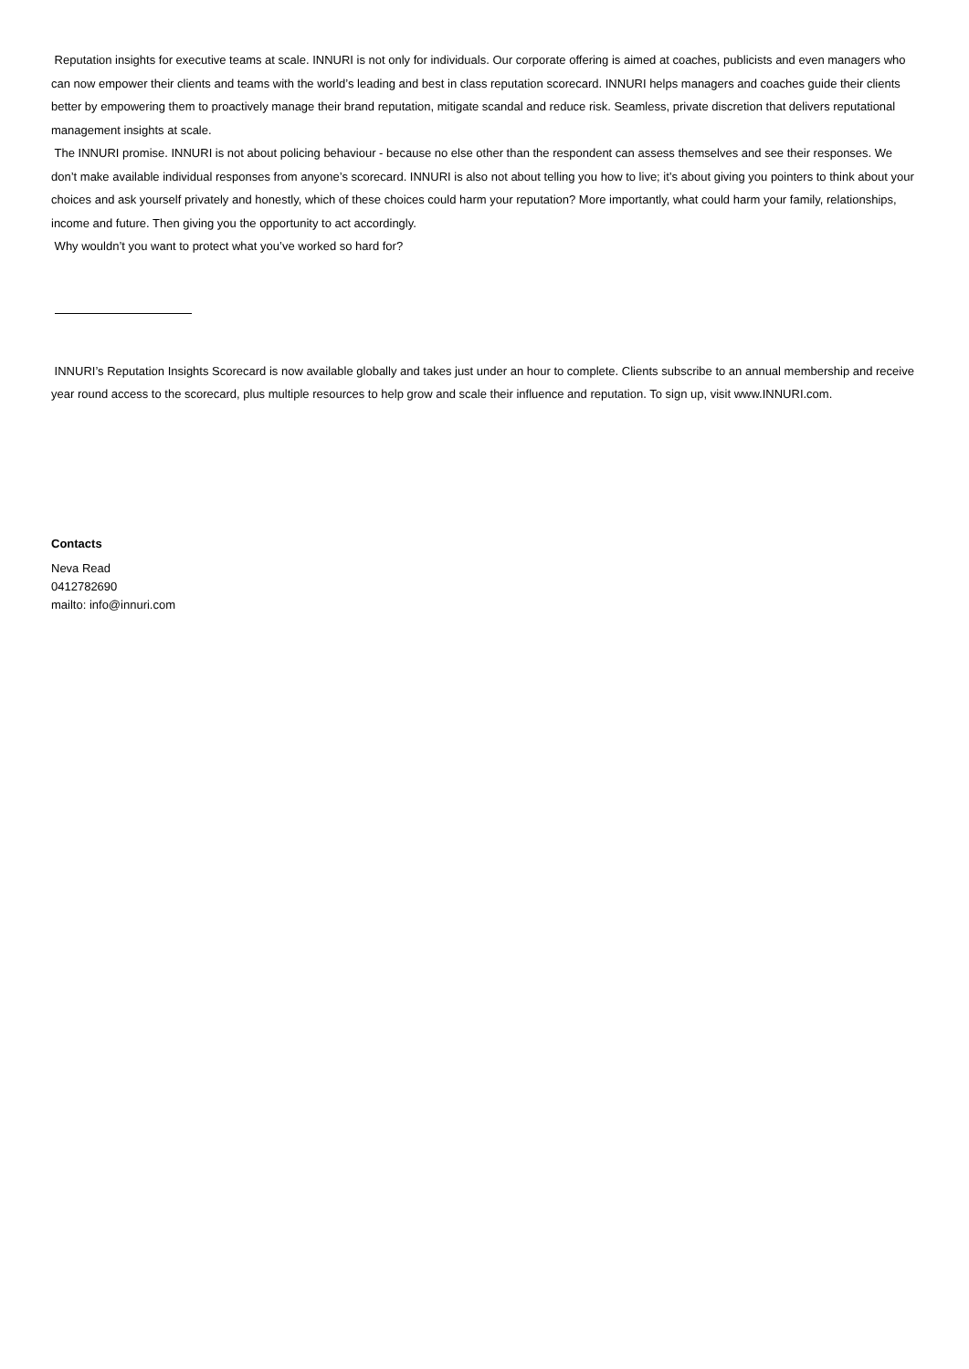Reputation insights for executive teams at scale. INNURI is not only for individuals. Our corporate offering is aimed at coaches, publicists and even managers who can now empower their clients and teams with the world’s leading and best in class reputation scorecard. INNURI helps managers and coaches guide their clients better by empowering them to proactively manage their brand reputation, mitigate scandal and reduce risk. Seamless, private discretion that delivers reputational management insights at scale.
The INNURI promise. INNURI is not about policing behaviour - because no else other than the respondent can assess themselves and see their responses. We don’t make available individual responses from anyone’s scorecard. INNURI is also not about telling you how to live; it’s about giving you pointers to think about your choices and ask yourself privately and honestly, which of these choices could harm your reputation? More importantly, what could harm your family, relationships, income and future. Then giving you the opportunity to act accordingly.
Why wouldn’t you want to protect what you’ve worked so hard for?
INNURI’s Reputation Insights Scorecard is now available globally and takes just under an hour to complete. Clients subscribe to an annual membership and receive year round access to the scorecard, plus multiple resources to help grow and scale their influence and reputation. To sign up, visit www.INNURI.com.
Contacts
Neva Read
0412782690
mailto: info@innuri.com